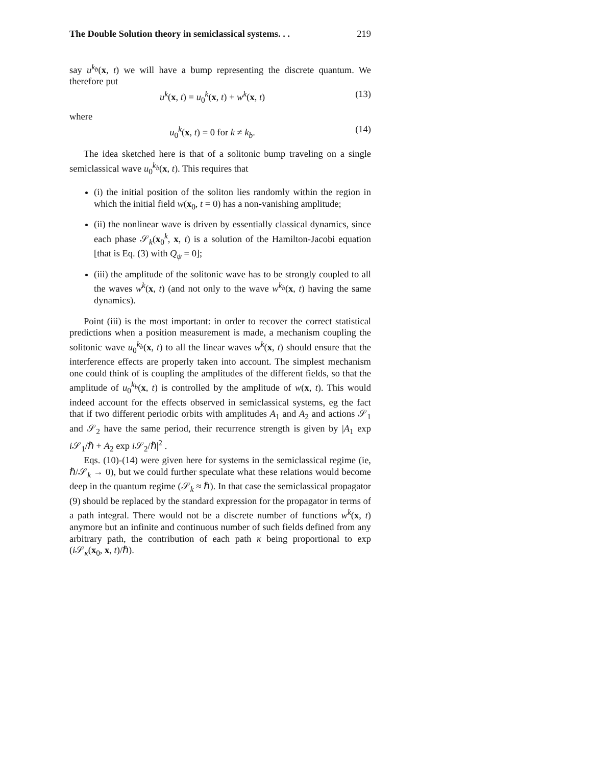The Double Solution theory in semiclassical systems. . . 219
say u<sup>k<sub>b</sub></sup>(x, t) we will have a bump representing the discrete quantum. We therefore put
u<sup>k</sup>(x, t) = u<sub>0</sub><sup>k</sup>(x, t) + w<sup>k</sup>(x, t) (13)
where
u<sub>0</sub><sup>k</sup>(x, t) = 0 for k ≠ k<sub>b</sub>. (14)
The idea sketched here is that of a solitonic bump traveling on a single semiclassical wave u<sub>0</sub><sup>k<sub>b</sub></sup>(x, t). This requires that
(i) the initial position of the soliton lies randomly within the region in which the initial field w(x<sub>0</sub>, t = 0) has a non-vanishing amplitude;
(ii) the nonlinear wave is driven by essentially classical dynamics, since each phase 𝒮<sub>k</sub>(x<sub>0</sub><sup>k</sup>, x, t) is a solution of the Hamilton-Jacobi equation [that is Eq. (3) with Q<sub>ψ</sub> = 0];
(iii) the amplitude of the solitonic wave has to be strongly coupled to all the waves w<sup>k</sup>(x, t) (and not only to the wave w<sup>k<sub>b</sub></sup>(x, t) having the same dynamics).
Point (iii) is the most important: in order to recover the correct statistical predictions when a position measurement is made, a mechanism coupling the solitonic wave u<sub>0</sub><sup>k<sub>b</sub></sup>(x, t) to all the linear waves w<sup>k</sup>(x, t) should ensure that the interference effects are properly taken into account. The simplest mechanism one could think of is coupling the amplitudes of the different fields, so that the amplitude of u<sub>0</sub><sup>k<sub>b</sub></sup>(x, t) is controlled by the amplitude of w(x, t). This would indeed account for the effects observed in semiclassical systems, eg the fact that if two different periodic orbits with amplitudes A<sub>1</sub> and A<sub>2</sub> and actions 𝒮<sub>1</sub> and 𝒮<sub>2</sub> have the same period, their recurrence strength is given by |A<sub>1</sub> exp i 𝒮<sub>1</sub>/ℏ + A<sub>2</sub> exp i 𝒮<sub>2</sub>/ℏ|<sup>2</sup> .
Eqs. (10)-(14) were given here for systems in the semiclassical regime (ie, ℏ/𝒮<sub>k</sub> → 0), but we could further speculate what these relations would become deep in the quantum regime (𝒮<sub>k</sub> ≈ ℏ). In that case the semiclassical propagator (9) should be replaced by the standard expression for the propagator in terms of a path integral. There would not be a discrete number of functions w<sup>k</sup>(x, t) anymore but an infinite and continuous number of such fields defined from any arbitrary path, the contribution of each path κ being proportional to exp (i 𝒮<sub>κ</sub>(x<sub>0</sub>, x, t)/ℏ).